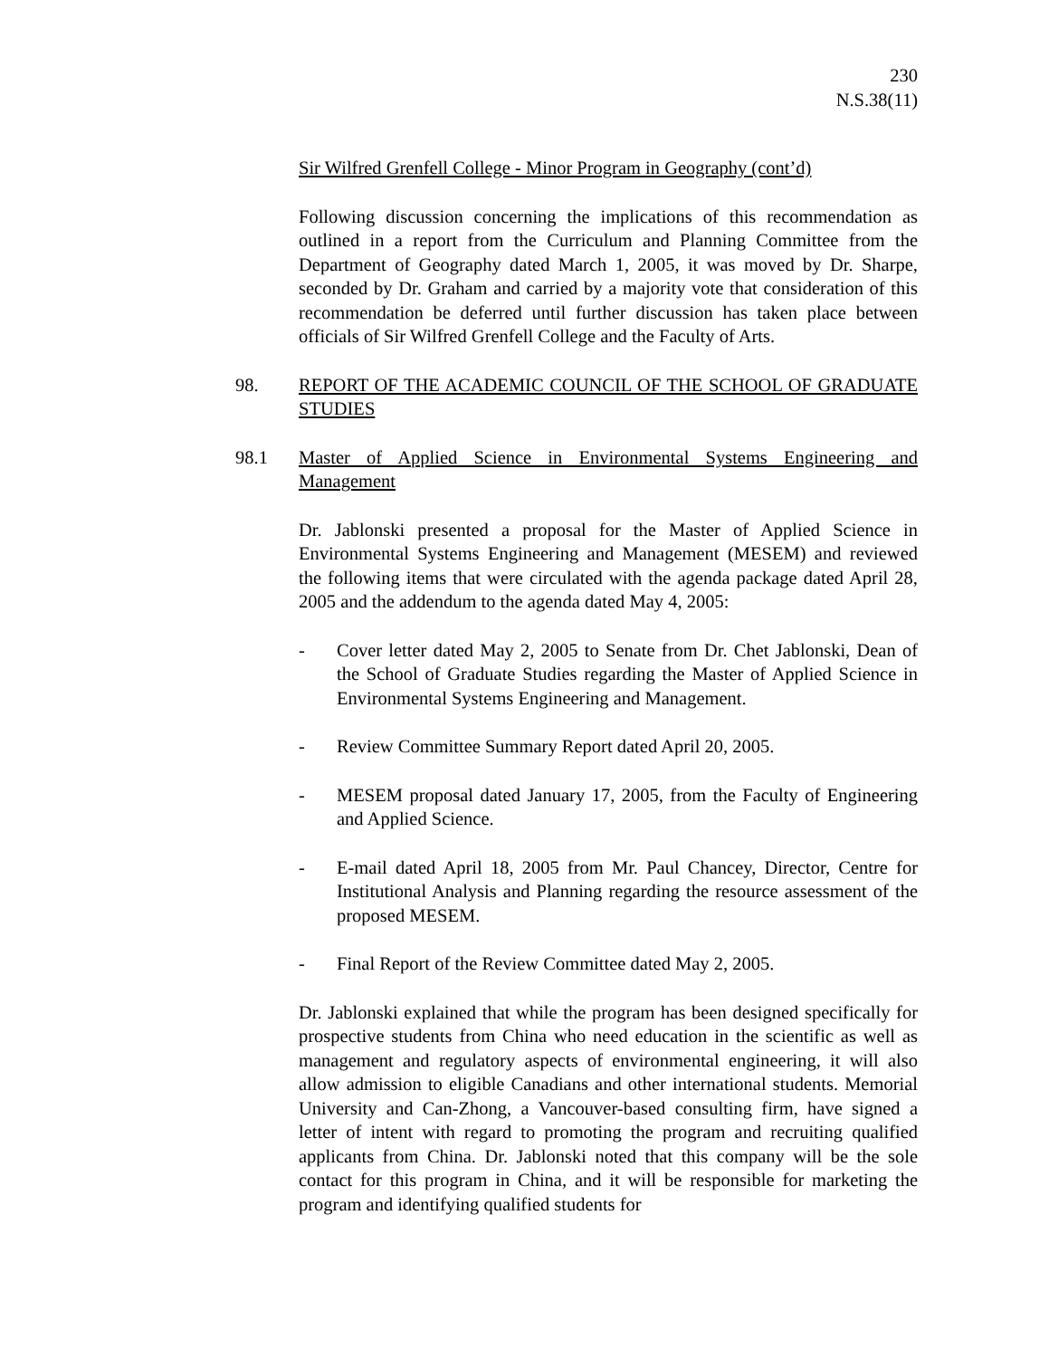230
N.S.38(11)
Sir Wilfred Grenfell College - Minor Program in Geography (cont’d)
Following discussion concerning the implications of this recommendation as outlined in a report from the Curriculum and Planning Committee from the Department of Geography dated March 1, 2005, it was moved by Dr. Sharpe, seconded by Dr. Graham and carried by a majority vote that consideration of this recommendation be deferred until further discussion has taken place between officials of Sir Wilfred Grenfell College and the Faculty of Arts.
98. REPORT OF THE ACADEMIC COUNCIL OF THE SCHOOL OF GRADUATE STUDIES
98.1 Master of Applied Science in Environmental Systems Engineering and Management
Dr. Jablonski presented a proposal for the Master of Applied Science in Environmental Systems Engineering and Management (MESEM) and reviewed the following items that were circulated with the agenda package dated April 28, 2005 and the addendum to the agenda dated May 4, 2005:
- Cover letter dated May 2, 2005 to Senate from Dr. Chet Jablonski, Dean of the School of Graduate Studies regarding the Master of Applied Science in Environmental Systems Engineering and Management.
- Review Committee Summary Report dated April 20, 2005.
- MESEM proposal dated January 17, 2005, from the Faculty of Engineering and Applied Science.
- E-mail dated April 18, 2005 from Mr. Paul Chancey, Director, Centre for Institutional Analysis and Planning regarding the resource assessment of the proposed MESEM.
- Final Report of the Review Committee dated May 2, 2005.
Dr. Jablonski explained that while the program has been designed specifically for prospective students from China who need education in the scientific as well as management and regulatory aspects of environmental engineering, it will also allow admission to eligible Canadians and other international students. Memorial University and Can-Zhong, a Vancouver-based consulting firm, have signed a letter of intent with regard to promoting the program and recruiting qualified applicants from China. Dr. Jablonski noted that this company will be the sole contact for this program in China, and it will be responsible for marketing the program and identifying qualified students for